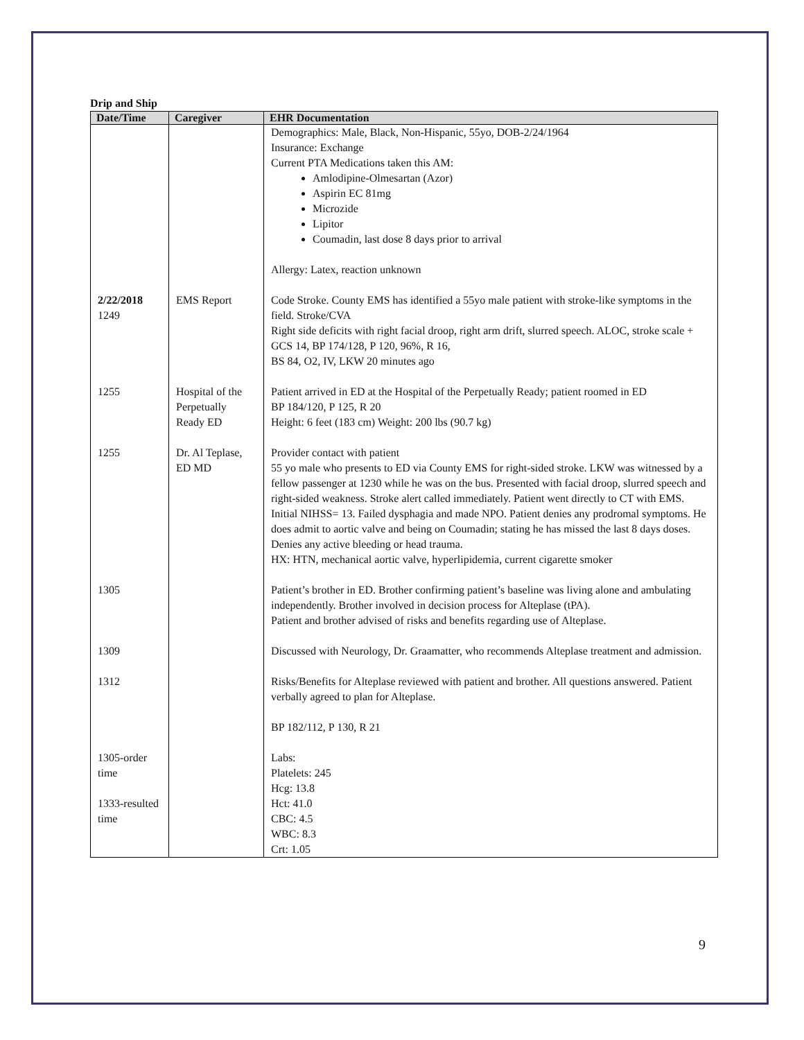Drip and Ship
| Date/Time | Caregiver | EHR Documentation |
| --- | --- | --- |
| | | Demographics: Male, Black, Non-Hispanic, 55yo, DOB-2/24/1964 Insurance: Exchange Current PTA Medications taken this AM: Amlodipine-Olmesartan (Azor) Aspirin EC 81mg Microzide Lipitor Coumadin, last dose 8 days prior to arrival Allergy: Latex, reaction unknown |
| 2/22/2018 1249 | EMS Report | Code Stroke. County EMS has identified a 55yo male patient with stroke-like symptoms in the field. Stroke/CVA Right side deficits with right facial droop, right arm drift, slurred speech. ALOC, stroke scale + GCS 14, BP 174/128, P 120, 96%, R 16, BS 84, O2, IV, LKW 20 minutes ago |
| 1255 | Hospital of the Perpetually Ready ED | Patient arrived in ED at the Hospital of the Perpetually Ready; patient roomed in ED BP 184/120, P 125, R 20 Height: 6 feet (183 cm) Weight: 200 lbs (90.7 kg) |
| 1255 | Dr. Al Teplase, ED MD | Provider contact with patient 55 yo male who presents to ED via County EMS for right-sided stroke. LKW was witnessed by a fellow passenger at 1230 while he was on the bus. Presented with facial droop, slurred speech and right-sided weakness. Stroke alert called immediately. Patient went directly to CT with EMS. Initial NIHSS= 13. Failed dysphagia and made NPO. Patient denies any prodromal symptoms. He does admit to aortic valve and being on Coumadin; stating he has missed the last 8 days doses. Denies any active bleeding or head trauma. HX: HTN, mechanical aortic valve, hyperlipidemia, current cigarette smoker |
| 1305 | | Patient’s brother in ED. Brother confirming patient’s baseline was living alone and ambulating independently. Brother involved in decision process for Alteplase (tPA). Patient and brother advised of risks and benefits regarding use of Alteplase. |
| 1309 | | Discussed with Neurology, Dr. Graamatter, who recommends Alteplase treatment and admission. |
| 1312 | | Risks/Benefits for Alteplase reviewed with patient and brother. All questions answered. Patient verbally agreed to plan for Alteplase. BP 182/112, P 130, R 21 |
| 1305-order time 1333-resulted time | | Labs: Platelets: 245 Hcg: 13.8 Hct: 41.0 CBC: 4.5 WBC: 8.3 Crt: 1.05 |
9